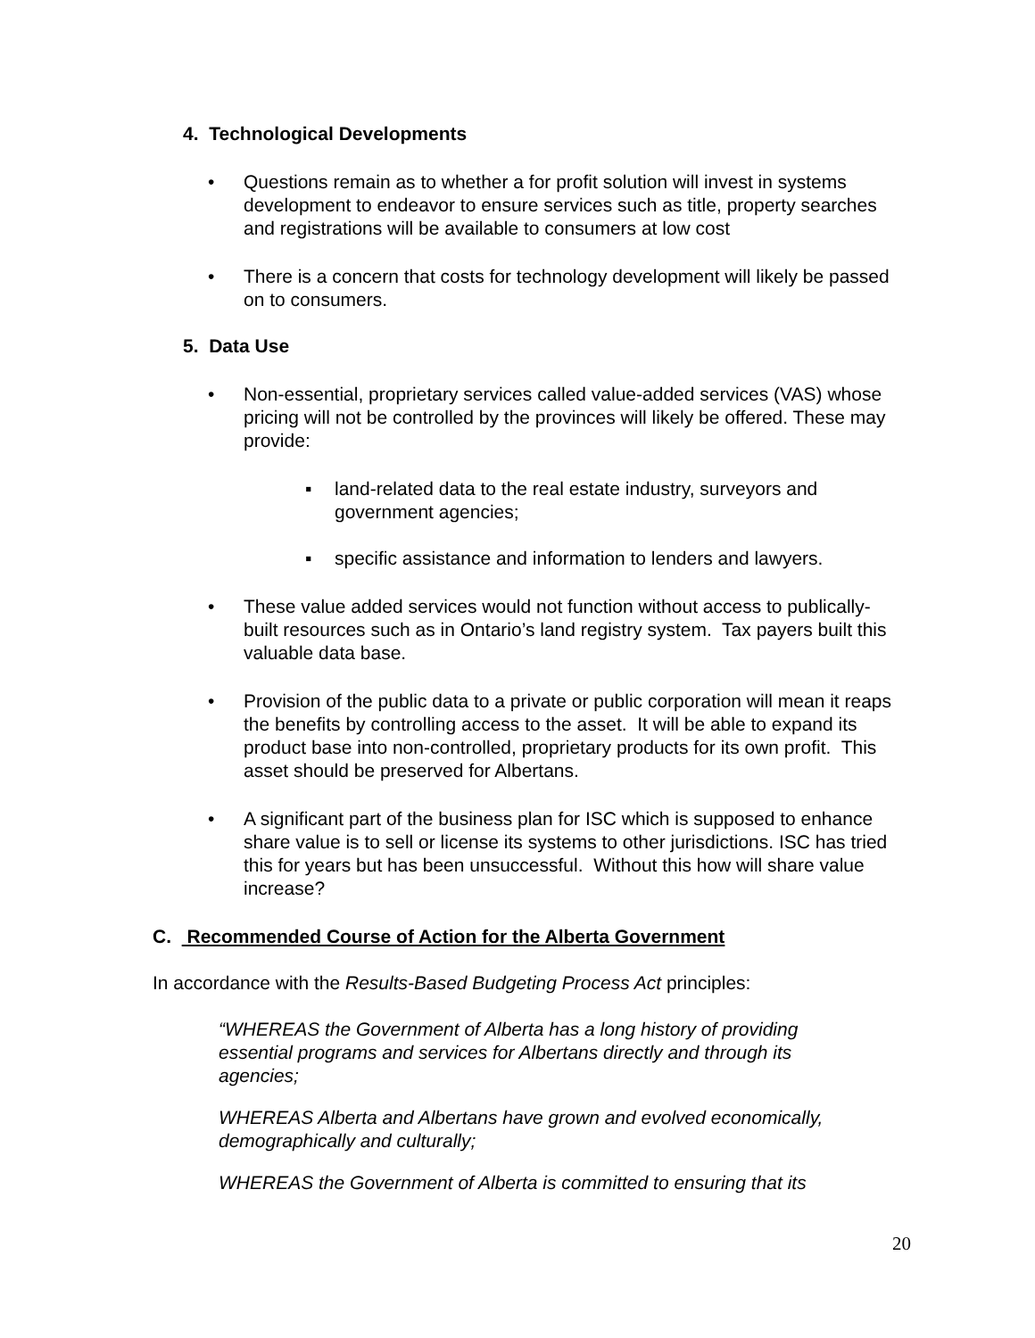4. Technological Developments
• Questions remain as to whether a for profit solution will invest in systems development to endeavor to ensure services such as title, property searches and registrations will be available to consumers at low cost
• There is a concern that costs for technology development will likely be passed on to consumers.
5. Data Use
• Non-essential, proprietary services called value-added services (VAS) whose pricing will not be controlled by the provinces will likely be offered. These may provide:
▪ land-related data to the real estate industry, surveyors and government agencies;
▪ specific assistance and information to lenders and lawyers.
• These value added services would not function without access to publically-built resources such as in Ontario’s land registry system. Tax payers built this valuable data base.
• Provision of the public data to a private or public corporation will mean it reaps the benefits by controlling access to the asset. It will be able to expand its product base into non-controlled, proprietary products for its own profit. This asset should be preserved for Albertans.
• A significant part of the business plan for ISC which is supposed to enhance share value is to sell or license its systems to other jurisdictions. ISC has tried this for years but has been unsuccessful. Without this how will share value increase?
C. Recommended Course of Action for the Alberta Government
In accordance with the Results-Based Budgeting Process Act principles:
“WHEREAS the Government of Alberta has a long history of providing essential programs and services for Albertans directly and through its agencies;
WHEREAS Alberta and Albertans have grown and evolved economically, demographically and culturally;
WHEREAS the Government of Alberta is committed to ensuring that its
20